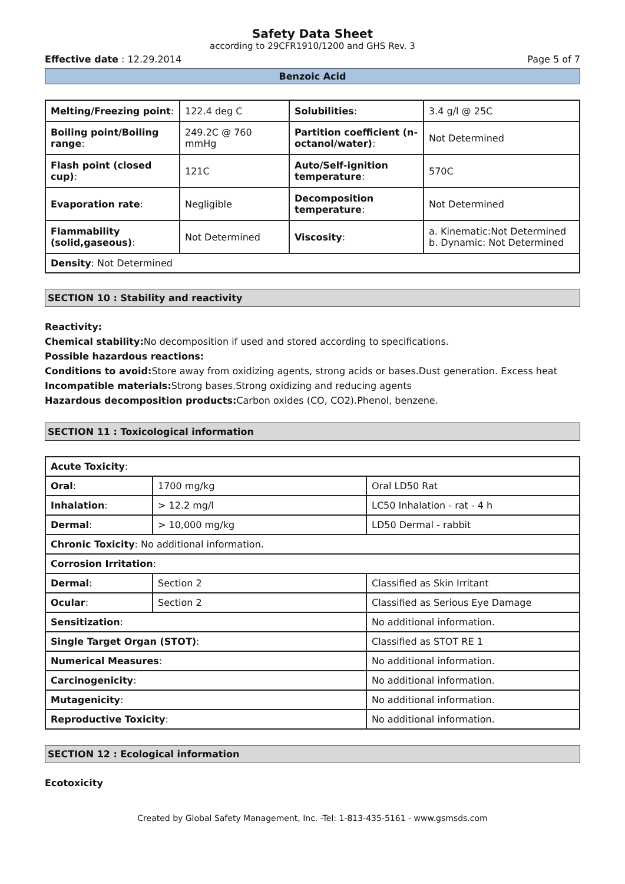Safety Data Sheet
according to 29CFR1910/1200 and GHS Rev. 3
Effective date : 12.29.2014 Page 5 of 7
Benzoic Acid
| Melting/Freezing point : | 122.4 deg C | Solubilities : | 3.4 g/l @ 25C |
| Boiling point/Boiling range : | 249.2C @ 760 mmHg | Partition coefficient (n-octanol/water) : | Not Determined |
| Flash point (closed cup) : | 121C | Auto/Self-ignition temperature : | 570C |
| Evaporation rate : | Negligible | Decomposition temperature : | Not Determined |
| Flammability (solid,gaseous) : | Not Determined | Viscosity : | a. Kinematic:Not Determined b. Dynamic: Not Determined |
| Density : Not Determined | | | |
SECTION 10 : Stability and reactivity
Reactivity:
Chemical stability: No decomposition if used and stored according to specifications.
Possible hazardous reactions:
Conditions to avoid: Store away from oxidizing agents, strong acids or bases.Dust generation. Excess heat
Incompatible materials: Strong bases.Strong oxidizing and reducing agents
Hazardous decomposition products: Carbon oxides (CO, CO2).Phenol, benzene.
SECTION 11 : Toxicological information
| Acute Toxicity : | | |
| Oral : | 1700 mg/kg | Oral LD50 Rat |
| Inhalation : | > 12.2 mg/l | LC50 Inhalation - rat - 4 h |
| Dermal : | > 10,000 mg/kg | LD50 Dermal - rabbit |
| Chronic Toxicity : No additional information. | | |
| Corrosion Irritation : | | |
| Dermal : | Section 2 | Classified as Skin Irritant |
| Ocular : | Section 2 | Classified as Serious Eye Damage |
| Sensitization : | | No additional information. |
| Single Target Organ (STOT) : | | Classified as STOT RE 1 |
| Numerical Measures : | | No additional information. |
| Carcinogenicity : | | No additional information. |
| Mutagenicity : | | No additional information. |
| Reproductive Toxicity : | | No additional information. |
SECTION 12 : Ecological information
Ecotoxicity
Created by Global Safety Management, Inc. -Tel: 1-813-435-5161 - www.gsmsds.com